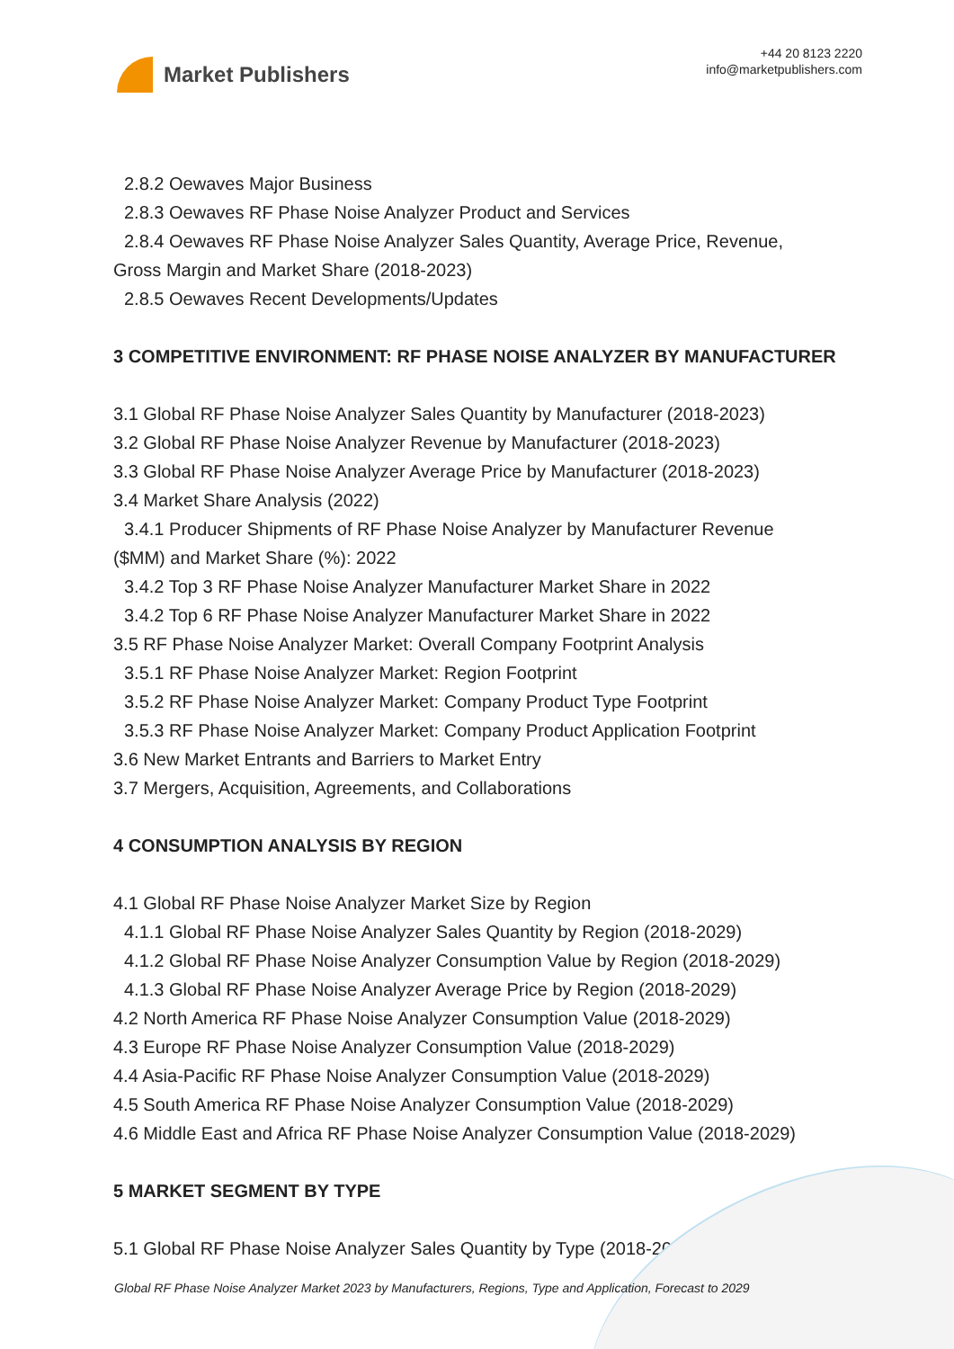Market Publishers
+44 20 8123 2220
info@marketpublishers.com
2.8.2 Oewaves Major Business
2.8.3 Oewaves RF Phase Noise Analyzer Product and Services
2.8.4 Oewaves RF Phase Noise Analyzer Sales Quantity, Average Price, Revenue,
Gross Margin and Market Share (2018-2023)
2.8.5 Oewaves Recent Developments/Updates
3 COMPETITIVE ENVIRONMENT: RF PHASE NOISE ANALYZER BY MANUFACTURER
3.1 Global RF Phase Noise Analyzer Sales Quantity by Manufacturer (2018-2023)
3.2 Global RF Phase Noise Analyzer Revenue by Manufacturer (2018-2023)
3.3 Global RF Phase Noise Analyzer Average Price by Manufacturer (2018-2023)
3.4 Market Share Analysis (2022)
3.4.1 Producer Shipments of RF Phase Noise Analyzer by Manufacturer Revenue
($MM) and Market Share (%): 2022
3.4.2 Top 3 RF Phase Noise Analyzer Manufacturer Market Share in 2022
3.4.2 Top 6 RF Phase Noise Analyzer Manufacturer Market Share in 2022
3.5 RF Phase Noise Analyzer Market: Overall Company Footprint Analysis
3.5.1 RF Phase Noise Analyzer Market: Region Footprint
3.5.2 RF Phase Noise Analyzer Market: Company Product Type Footprint
3.5.3 RF Phase Noise Analyzer Market: Company Product Application Footprint
3.6 New Market Entrants and Barriers to Market Entry
3.7 Mergers, Acquisition, Agreements, and Collaborations
4 CONSUMPTION ANALYSIS BY REGION
4.1 Global RF Phase Noise Analyzer Market Size by Region
4.1.1 Global RF Phase Noise Analyzer Sales Quantity by Region (2018-2029)
4.1.2 Global RF Phase Noise Analyzer Consumption Value by Region (2018-2029)
4.1.3 Global RF Phase Noise Analyzer Average Price by Region (2018-2029)
4.2 North America RF Phase Noise Analyzer Consumption Value (2018-2029)
4.3 Europe RF Phase Noise Analyzer Consumption Value (2018-2029)
4.4 Asia-Pacific RF Phase Noise Analyzer Consumption Value (2018-2029)
4.5 South America RF Phase Noise Analyzer Consumption Value (2018-2029)
4.6 Middle East and Africa RF Phase Noise Analyzer Consumption Value (2018-2029)
5 MARKET SEGMENT BY TYPE
5.1 Global RF Phase Noise Analyzer Sales Quantity by Type (2018-2029)
Global RF Phase Noise Analyzer Market 2023 by Manufacturers, Regions, Type and Application, Forecast to 2029